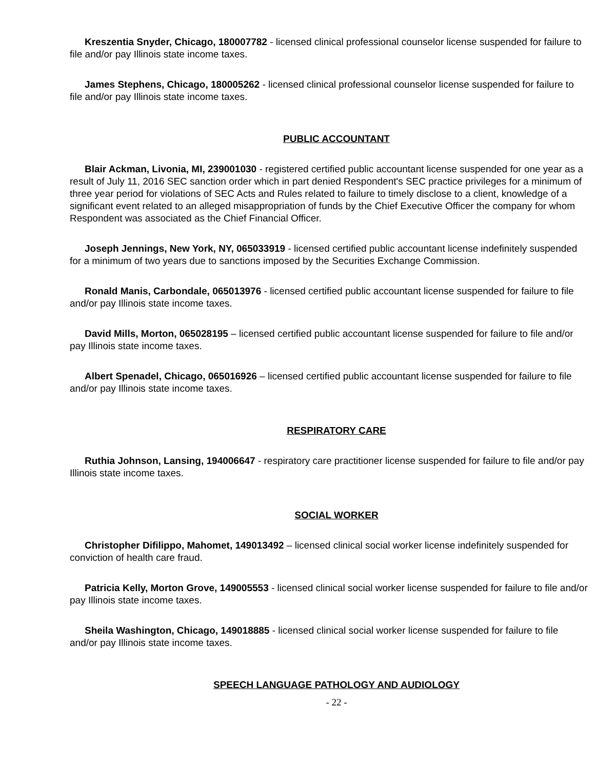Kreszentia Snyder, Chicago, 180007782 - licensed clinical professional counselor license suspended for failure to file and/or pay Illinois state income taxes.
James Stephens, Chicago, 180005262 - licensed clinical professional counselor license suspended for failure to file and/or pay Illinois state income taxes.
PUBLIC ACCOUNTANT
Blair Ackman, Livonia, MI, 239001030 - registered certified public accountant license suspended for one year as a result of July 11, 2016 SEC sanction order which in part denied Respondent's SEC practice privileges for a minimum of three year period for violations of SEC Acts and Rules related to failure to timely disclose to a client, knowledge of a significant event related to an alleged misappropriation of funds by the Chief Executive Officer the company for whom Respondent was associated as the Chief Financial Officer.
Joseph Jennings, New York, NY, 065033919 - licensed certified public accountant license indefinitely suspended for a minimum of two years due to sanctions imposed by the Securities Exchange Commission.
Ronald Manis, Carbondale, 065013976 - licensed certified public accountant license suspended for failure to file and/or pay Illinois state income taxes.
David Mills, Morton, 065028195 – licensed certified public accountant license suspended for failure to file and/or pay Illinois state income taxes.
Albert Spenadel, Chicago, 065016926 – licensed certified public accountant license suspended for failure to file and/or pay Illinois state income taxes.
RESPIRATORY CARE
Ruthia Johnson, Lansing, 194006647 - respiratory care practitioner license suspended for failure to file and/or pay Illinois state income taxes.
SOCIAL WORKER
Christopher Difilippo, Mahomet, 149013492 – licensed clinical social worker license indefinitely suspended for conviction of health care fraud.
Patricia Kelly, Morton Grove, 149005553 - licensed clinical social worker license suspended for failure to file and/or pay Illinois state income taxes.
Sheila Washington, Chicago, 149018885 - licensed clinical social worker license suspended for failure to file and/or pay Illinois state income taxes.
SPEECH LANGUAGE PATHOLOGY AND AUDIOLOGY
- 22 -